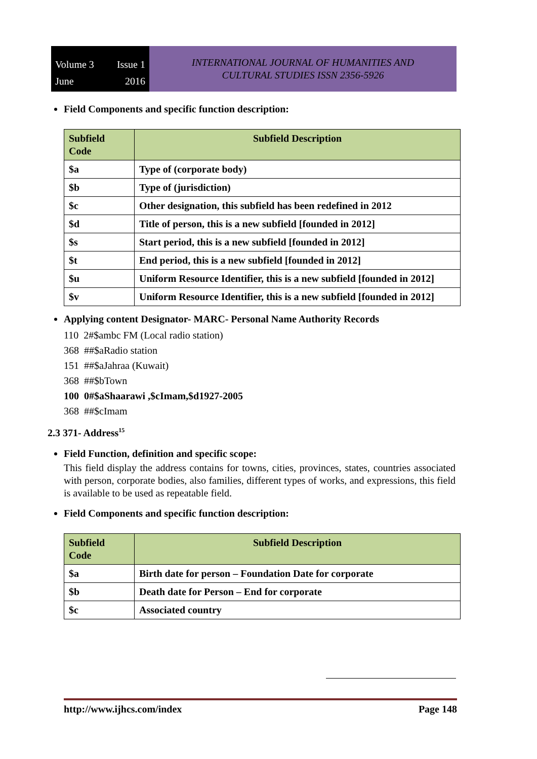Volume 3 Issue 1 June 2016
INTERNATIONAL JOURNAL OF HUMANITIES AND
CULTURAL STUDIES ISSN 2356-5926
Field Components and specific function description:
| Subfield Code | Subfield Description |
| --- | --- |
| $a | Type of (corporate body) |
| $b | Type of (jurisdiction) |
| $c | Other designation, this subfield has been redefined in 2012 |
| $d | Title of person, this is a new subfield [founded in 2012] |
| $s | Start period, this is a new subfield [founded in 2012] |
| $t | End period, this is a new subfield [founded in 2012] |
| $u | Uniform Resource Identifier, this is a new subfield [founded in 2012] |
| $v | Uniform Resource Identifier, this is a new subfield [founded in 2012] |
Applying content Designator- MARC- Personal Name Authority Records
110 2#$ambc FM (Local radio station)
368 ##$aRadio station
151 ##$aJahraa (Kuwait)
368 ##$bTown
100 0#$aShaarawi ,$cImam,$d1927-2005
368 ##$cImam
2.3 371- Address<sup>15</sup>
Field Function, definition and specific scope:
This field display the address contains for towns, cities, provinces, states, countries associated with person, corporate bodies, also families, different types of works, and expressions, this field is available to be used as repeatable field.
Field Components and specific function description:
| Subfield Code | Subfield Description |
| --- | --- |
| $a | Birth date for person – Foundation Date for corporate |
| $b | Death date for Person – End for corporate |
| $c | Associated country |
http://www.ijhcs.com/index Page 148